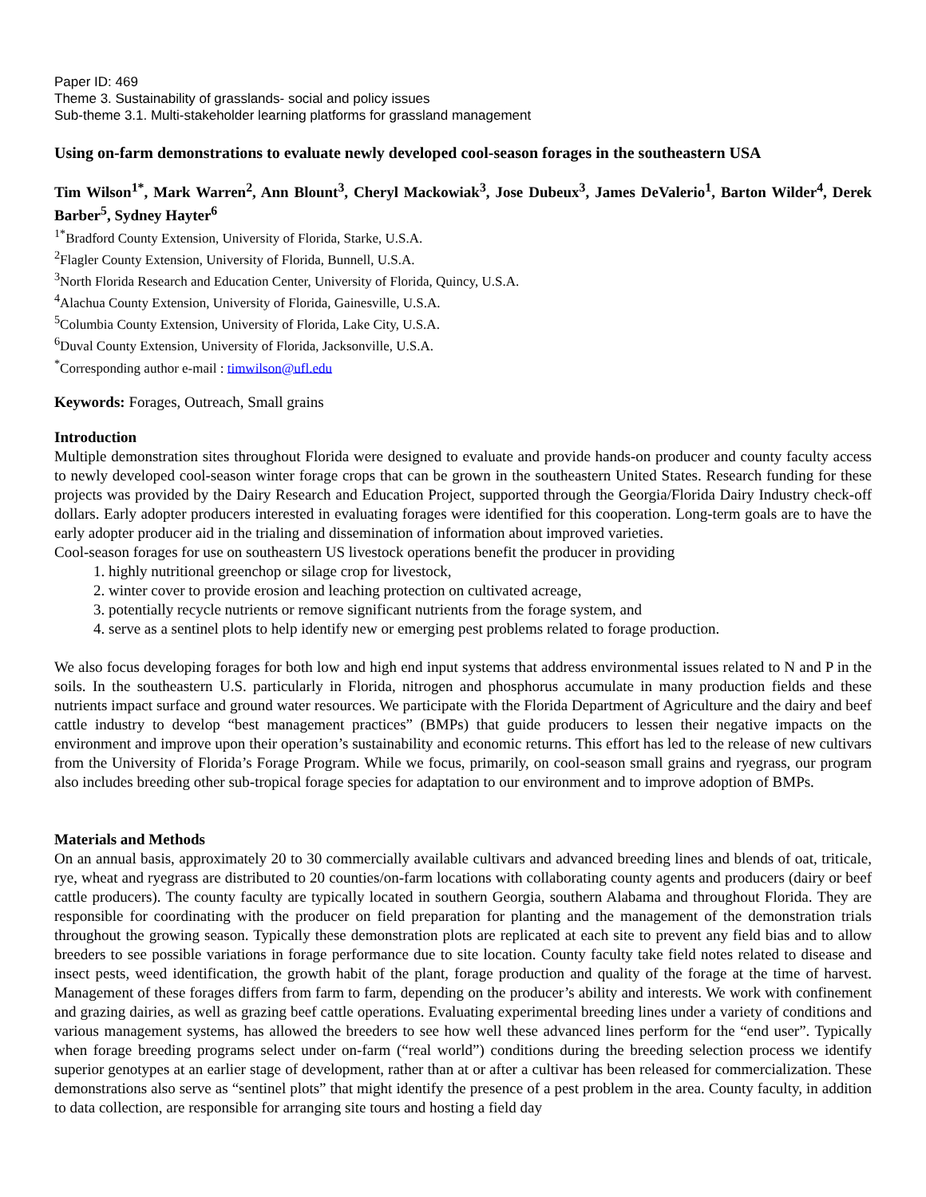Paper ID: 469
Theme 3. Sustainability of grasslands- social and policy issues
Sub-theme 3.1. Multi-stakeholder learning platforms for grassland management
Using on-farm demonstrations to evaluate newly developed cool-season forages in the southeastern USA
Tim Wilson<sup>1*</sup>, Mark Warren<sup>2</sup>, Ann Blount<sup>3</sup>, Cheryl Mackowiak<sup>3</sup>, Jose Dubeux<sup>3</sup>, James DeValerio<sup>1</sup>, Barton Wilder<sup>4</sup>, Derek Barber<sup>5</sup>, Sydney Hayter<sup>6</sup>
<sup>1*</sup>Bradford County Extension, University of Florida, Starke, U.S.A.
<sup>2</sup> Flagler County Extension, University of Florida, Bunnell, U.S.A.
<sup>3</sup> North Florida Research and Education Center, University of Florida, Quincy, U.S.A.
<sup>4</sup> Alachua County Extension, University of Florida, Gainesville, U.S.A.
<sup>5</sup> Columbia County Extension, University of Florida, Lake City, U.S.A.
<sup>6</sup> Duval County Extension, University of Florida, Jacksonville, U.S.A.
<sup>*</sup> Corresponding author e-mail : timwilson@ufl.edu
Keywords: Forages, Outreach, Small grains
Introduction
Multiple demonstration sites throughout Florida were designed to evaluate and provide hands-on producer and county faculty access to newly developed cool-season winter forage crops that can be grown in the southeastern United States. Research funding for these projects was provided by the Dairy Research and Education Project, supported through the Georgia/Florida Dairy Industry check-off dollars. Early adopter producers interested in evaluating forages were identified for this cooperation. Long-term goals are to have the early adopter producer aid in the trialing and dissemination of information about improved varieties.
Cool-season forages for use on southeastern US livestock operations benefit the producer in providing
1. highly nutritional greenchop or silage crop for livestock,
2. winter cover to provide erosion and leaching protection on cultivated acreage,
3. potentially recycle nutrients or remove significant nutrients from the forage system, and
4. serve as a sentinel plots to help identify new or emerging pest problems related to forage production.
We also focus developing forages for both low and high end input systems that address environmental issues related to N and P in the soils. In the southeastern U.S. particularly in Florida, nitrogen and phosphorus accumulate in many production fields and these nutrients impact surface and ground water resources. We participate with the Florida Department of Agriculture and the dairy and beef cattle industry to develop “best management practices” (BMPs) that guide producers to lessen their negative impacts on the environment and improve upon their operation’s sustainability and economic returns. This effort has led to the release of new cultivars from the University of Florida’s Forage Program. While we focus, primarily, on cool-season small grains and ryegrass, our program also includes breeding other sub-tropical forage species for adaptation to our environment and to improve adoption of BMPs.
Materials and Methods
On an annual basis, approximately 20 to 30 commercially available cultivars and advanced breeding lines and blends of oat, triticale, rye, wheat and ryegrass are distributed to 20 counties/on-farm locations with collaborating county agents and producers (dairy or beef cattle producers). The county faculty are typically located in southern Georgia, southern Alabama and throughout Florida. They are responsible for coordinating with the producer on field preparation for planting and the management of the demonstration trials throughout the growing season. Typically these demonstration plots are replicated at each site to prevent any field bias and to allow breeders to see possible variations in forage performance due to site location. County faculty take field notes related to disease and insect pests, weed identification, the growth habit of the plant, forage production and quality of the forage at the time of harvest. Management of these forages differs from farm to farm, depending on the producer’s ability and interests. We work with confinement and grazing dairies, as well as grazing beef cattle operations. Evaluating experimental breeding lines under a variety of conditions and various management systems, has allowed the breeders to see how well these advanced lines perform for the “end user”. Typically when forage breeding programs select under on-farm (“real world”) conditions during the breeding selection process we identify superior genotypes at an earlier stage of development, rather than at or after a cultivar has been released for commercialization. These demonstrations also serve as “sentinel plots” that might identify the presence of a pest problem in the area. County faculty, in addition to data collection, are responsible for arranging site tours and hosting a field day